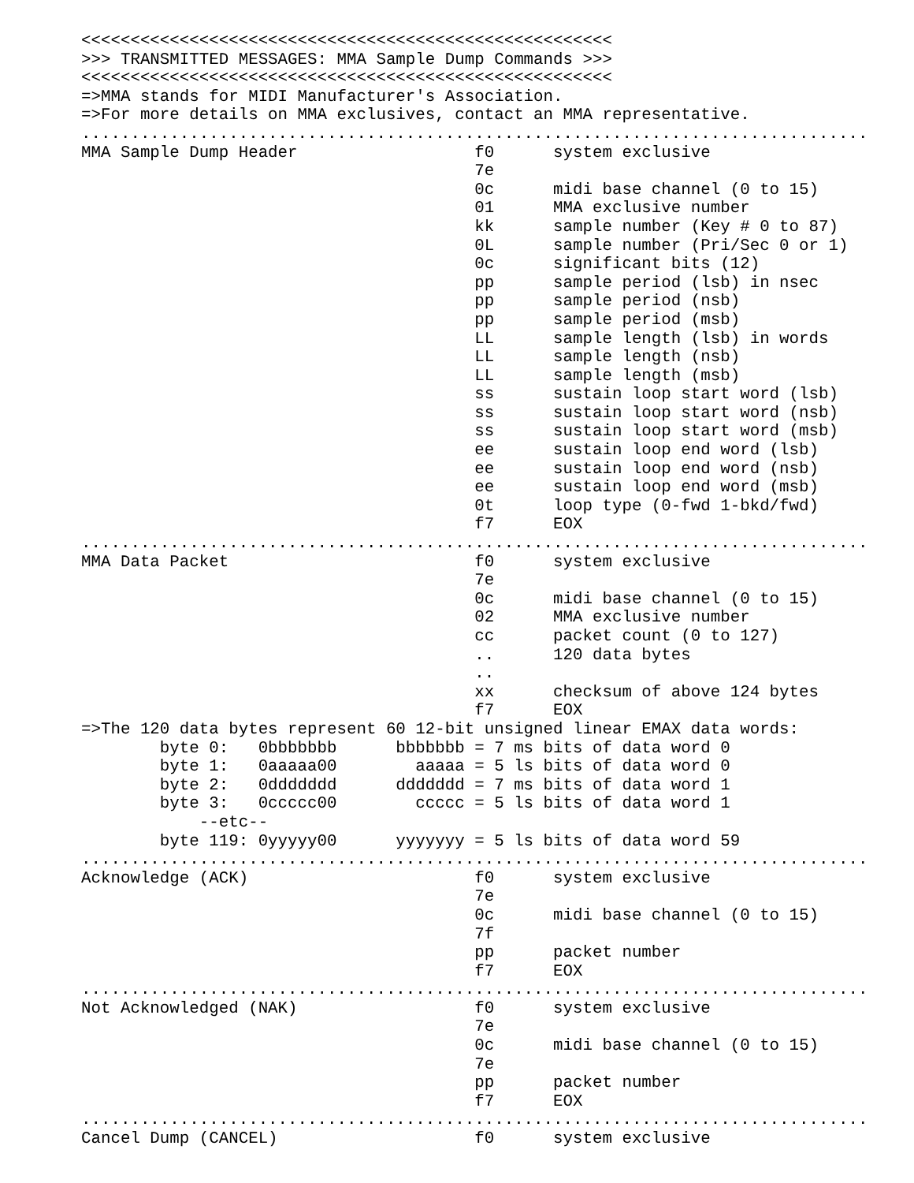<<<<<<<<<<<<<<<<<<<<<<<<<<<<<<<<<<<<<<<<<<<<<<<<<<<<<<
>>> TRANSMITTED MESSAGES: MMA Sample Dump Commands >>>
<<<<<<<<<<<<<<<<<<<<<<<<<<<<<<<<<<<<<<<<<<<<<<<<<<<<<<
=>MMA stands for MIDI Manufacturer's Association.
=>For more details on MMA exclusives, contact an MMA representative.
................................................................................
MMA Sample Dump Header                  f0      system exclusive
                                        7e
                                        0c      midi base channel (0 to 15)
                                        01      MMA exclusive number
                                        kk      sample number (Key # 0 to 87)
                                        0L      sample number (Pri/Sec 0 or 1)
                                        0c      significant bits (12)
                                        pp      sample period (lsb) in nsec
                                        pp      sample period (nsb)
                                        pp      sample period (msb)
                                        LL      sample length (lsb) in words
                                        LL      sample length (nsb)
                                        LL      sample length (msb)
                                        ss      sustain loop start word (lsb)
                                        ss      sustain loop start word (nsb)
                                        ss      sustain loop start word (msb)
                                        ee      sustain loop end word (lsb)
                                        ee      sustain loop end word (nsb)
                                        ee      sustain loop end word (msb)
                                        0t      loop type (0-fwd 1-bkd/fwd)
                                        f7      EOX
................................................................................
MMA Data Packet                         f0      system exclusive
                                        7e
                                        0c      midi base channel (0 to 15)
                                        02      MMA exclusive number
                                        cc      packet count (0 to 127)
                                        ..      120 data bytes
                                        ..
                                        xx      checksum of above 124 bytes
                                        f7      EOX
=>The 120 data bytes represent 60 12-bit unsigned linear EMAX data words:
        byte 0:   0bbbbbbb      bbbbbbb = 7 ms bits of data word 0
        byte 1:   0aaaaa00        aaaaa = 5 ls bits of data word 0
        byte 2:   0ddddddd      ddddddd = 7 ms bits of data word 1
        byte 3:   0ccccc00        ccccc = 5 ls bits of data word 1
            --etc--
        byte 119: 0yyyyy00      yyyyyyy = 5 ls bits of data word 59
................................................................................
Acknowledge (ACK)                       f0      system exclusive
                                        7e
                                        0c      midi base channel (0 to 15)
                                        7f
                                        pp      packet number
                                        f7      EOX
................................................................................
Not Acknowledged (NAK)                  f0      system exclusive
                                        7e
                                        0c      midi base channel (0 to 15)
                                        7e
                                        pp      packet number
                                        f7      EOX
................................................................................
Cancel Dump (CANCEL)                    f0      system exclusive